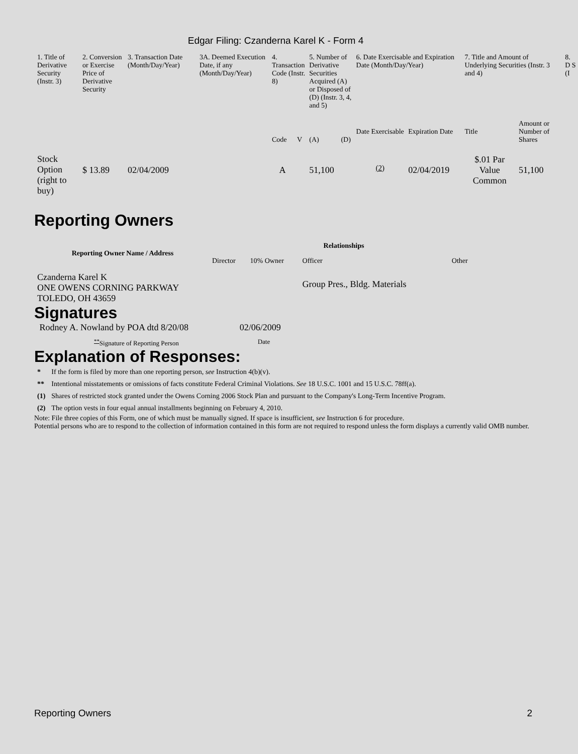Edgar Filing: Czanderna Karel K - Form 4
| 1. Title of Derivative Security (Instr. 3) | 2. Conversion or Exercise Price of Derivative Security | 3. Transaction Date (Month/Day/Year) | 3A. Deemed Execution Date, if any (Month/Day/Year) | 4. Transaction Code (Instr. 8) | | 5. Number of Derivative Securities Acquired (A) or Disposed of (D) (Instr. 3, 4, and 5) | | 6. Date Exercisable and Expiration Date (Month/Day/Year) | | 7. Title and Amount of Underlying Securities (Instr. 3 and 4) | | 8. D S (I |
| --- | --- | --- | --- | --- | --- | --- | --- | --- | --- | --- | --- | --- |
| | | | | Code | V | (A) | (D) | Date Exercisable | Expiration Date | Title | Amount or Number of Shares | |
| Stock Option (right to buy) | $ 13.89 | 02/04/2009 | | A | | 51,100 | | <sup>(2)</sup> | 02/04/2019 | $.01 Par Value Common | 51,100 | |
Reporting Owners
| Reporting Owner Name / Address | Relationships | | | |
| --- | --- | --- | --- | --- |
| | Director | 10% Owner | Officer | Other |
| Czanderna Karel K ONE OWENS CORNING PARKWAY TOLEDO, OH 43659 | | | Group Pres., Bldg. Materials | |
Signatures
| Rodney A. Nowland by POA dtd 8/20/08 | 02/06/2009 |
| <sup>**</sup> Signature of Reporting Person | Date |
Explanation of Responses:
| * | If the form is filed by more than one reporting person, see Instruction 4(b)(v). |
| ** | Intentional misstatements or omissions of facts constitute Federal Criminal Violations. See 18 U.S.C. 1001 and 15 U.S.C. 78ff(a). |
| (1) | Shares of restricted stock granted under the Owens Corning 2006 Stock Plan and pursuant to the Company's Long-Term Incentive Program. |
| (2) | The option vests in four equal annual installments beginning on February 4, 2010. |
Note: File three copies of this Form, one of which must be manually signed. If space is insufficient, see Instruction 6 for procedure.
Potential persons who are to respond to the collection of information contained in this form are not required to respond unless the form displays a currently valid OMB number.
Reporting Owners 2